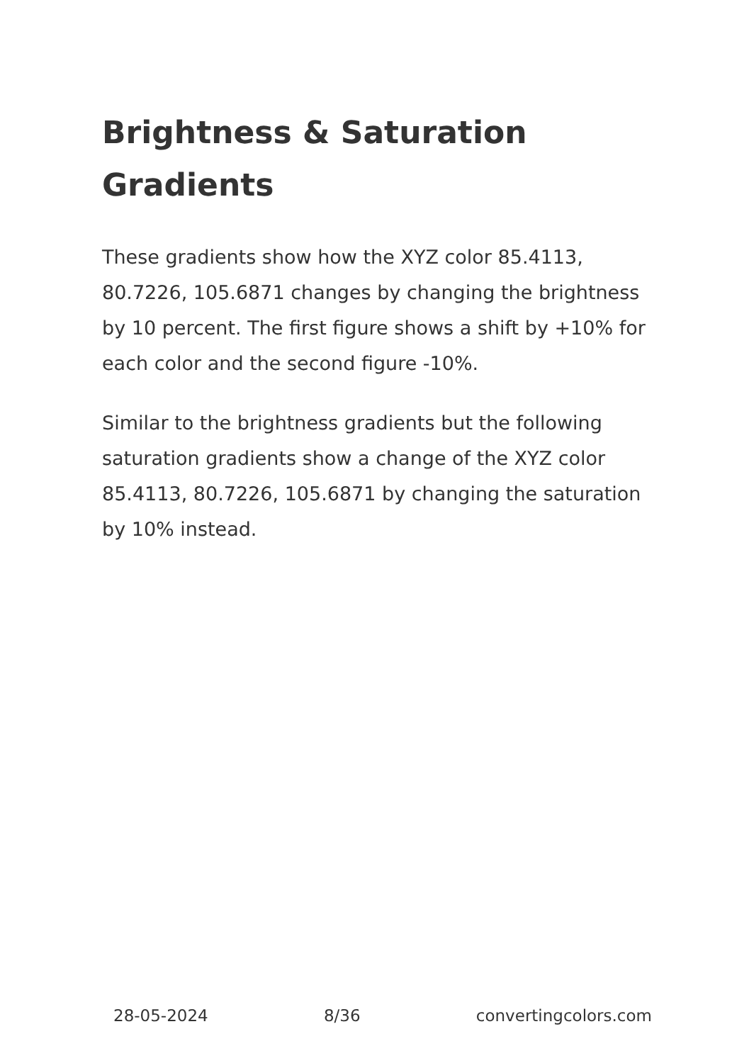Brightness & Saturation Gradients
These gradients show how the XYZ color 85.4113, 80.7226, 105.6871 changes by changing the brightness by 10 percent. The first figure shows a shift by +10% for each color and the second figure -10%.
Similar to the brightness gradients but the following saturation gradients show a change of the XYZ color 85.4113, 80.7226, 105.6871 by changing the saturation by 10% instead.
28-05-2024 8/36 convertingcolors.com